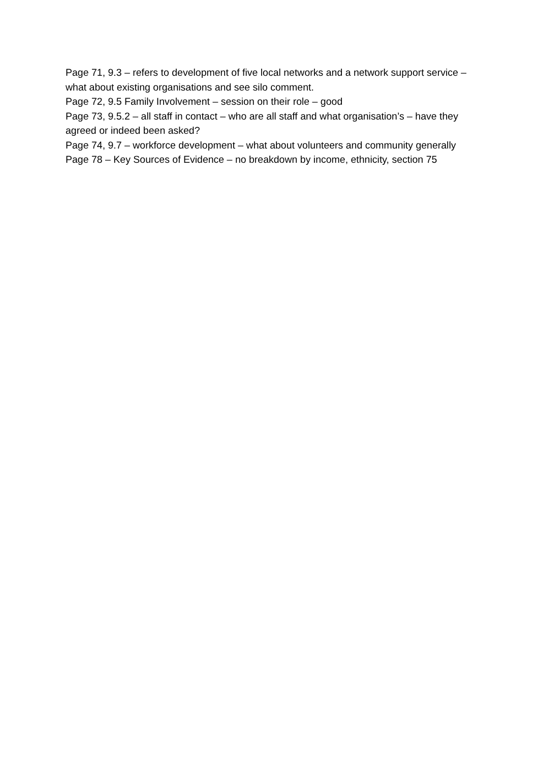Page 71, 9.3 – refers to development of five local networks and a network support service – what about existing organisations and see silo comment.
Page 72, 9.5 Family Involvement – session on their role – good
Page 73, 9.5.2 – all staff in contact – who are all staff and what organisation’s – have they agreed or indeed been asked?
Page 74, 9.7 – workforce development – what about volunteers and community generally
Page 78 – Key Sources of Evidence – no breakdown by income, ethnicity, section 75